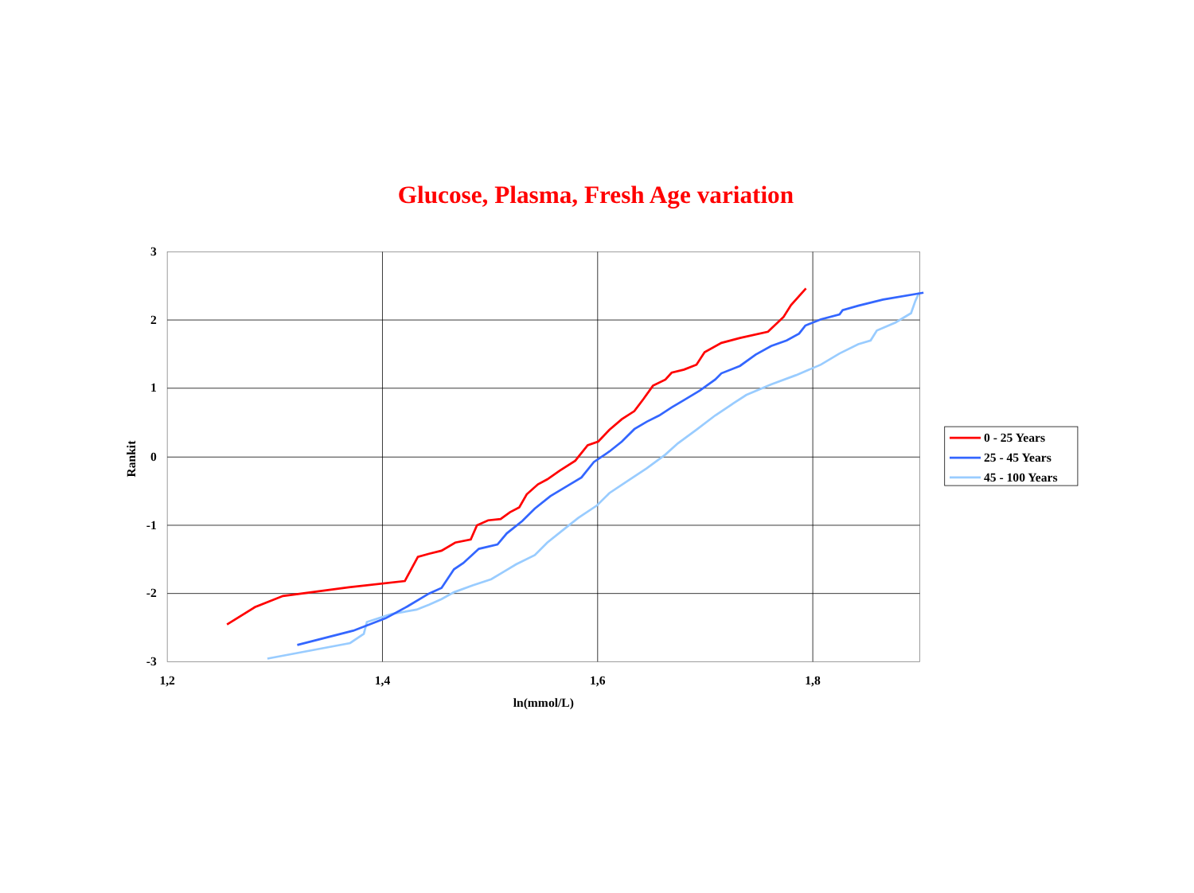Glucose, Plasma, Fresh Age variation
3
2
1
0
-1
-2
-3
1,2
1,4
1,6
1,8
ln(mmol/L)
Rankit
0 - 25 Years
25 - 45 Years
45 - 100 Years